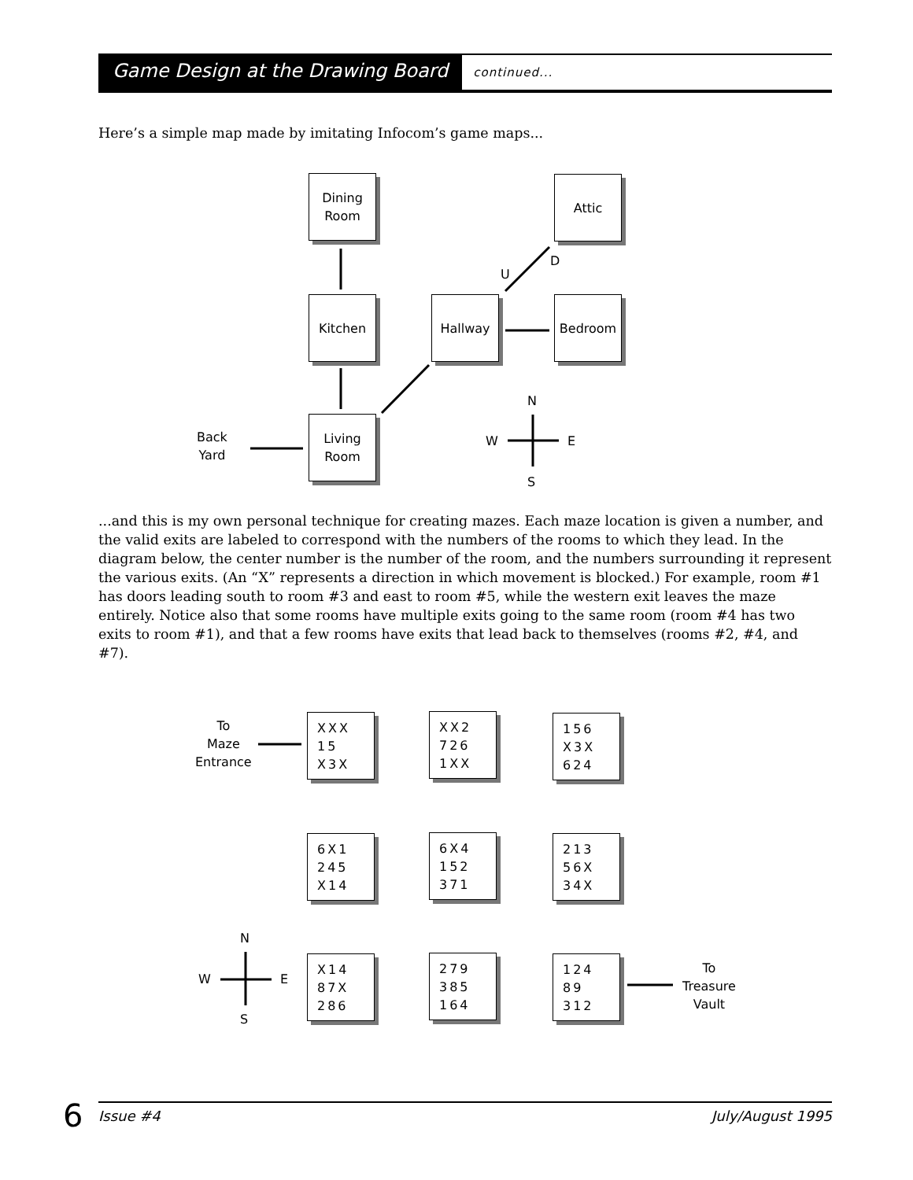Game Design at the Drawing Board continued...
Here’s a simple map made by imitating Infocom’s game maps...
Dining
Room
Attic
Kitchen Hallway Bedroom
Living
Room
U
D
Back
Yard
N
W E
S
...and this is my own personal technique for creating mazes. Each maze location is given a number, and the valid exits are labeled to correspond with the numbers of the rooms to which they lead. In the diagram below, the center number is the number of the room, and the numbers surrounding it represent the various exits. (An “X” represents a direction in which movement is blocked.) For example, room #1 has doors leading south to room #3 and east to room #5, while the western exit leaves the maze entirely. Notice also that some rooms have multiple exits going to the same room (room #4 has two exits to room #1), and that a few rooms have exits that lead back to themselves (rooms #2, #4, and #7).
To
Maze
Entrance
XXX
15
X3X
XX2
726
1XX
156
X3X
624
6X1
245
X14
6X4
152
371
213
56X
34X
N
W E
S
X14
87X
286
279
385
164
124
89
312
To
Treasure
Vault
6 Issue #4 July/August 1995